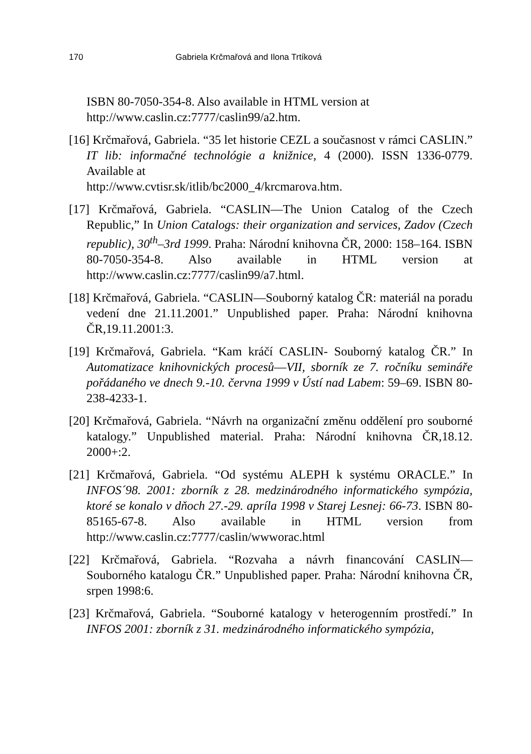170 Gabriela Krčmařová and Ilona Trtíková
ISBN 80-7050-354-8. Also available in HTML version at
http://www.caslin.cz:7777/caslin99/a2.htm.
[16] Krčmařová, Gabriela. “35 let historie CEZL a současnost v rámci CASLIN.” IT lib: informačné technológie a knižnice, 4 (2000). ISSN 1336-0779. Available at
http://www.cvtisr.sk/itlib/bc2000_4/krcmarova.htm.
[17] Krčmařová, Gabriela. “CASLIN―The Union Catalog of the Czech Republic,” In Union Catalogs: their organization and services, Zadov (Czech republic), 30<sup>th</sup>–3rd 1999. Praha: Národní knihovna ČR, 2000: 158–164. ISBN 80-7050-354-8. Also available in HTML version at http://www.caslin.cz:7777/caslin99/a7.html.
[18] Krčmařová, Gabriela. “CASLIN―Souborný katalog ČR: materiál na poradu vedení dne 21.11.2001.” Unpublished paper. Praha: Národní knihovna ČR,19.11.2001:3.
[19] Krčmařová, Gabriela. “Kam kráčí CASLIN- Souborný katalog ČR.” In Automatizace knihovnických procesů―VII, sborník ze 7. ročníku semináře pořádaného ve dnech 9.-10. června 1999 v Ústí nad Labem: 59–69. ISBN 80-238-4233-1.
[20] Krčmařová, Gabriela. “Návrh na organizační změnu oddělení pro souborné katalogy.” Unpublished material. Praha: Národní knihovna ČR,18.12. 2000+:2.
[21] Krčmařová, Gabriela. “Od systému ALEPH k systému ORACLE.” In INFOS´98. 2001: zborník z 28. medzinárodného informatického sympózia, ktoré se konalo v dňoch 27.-29. apríla 1998 v Starej Lesnej: 66-73. ISBN 80-85165-67-8. Also available in HTML version from http://www.caslin.cz:7777/caslin/wwworac.html
[22] Krčmařová, Gabriela. “Rozvaha a návrh financování CASLIN― Souborného katalogu ČR.” Unpublished paper. Praha: Národní knihovna ČR, srpen 1998:6.
[23] Krčmařová, Gabriela. “Souborné katalogy v heterogenním prostředí.” In INFOS 2001: zborník z 31. medzinárodného informatického sympózia,